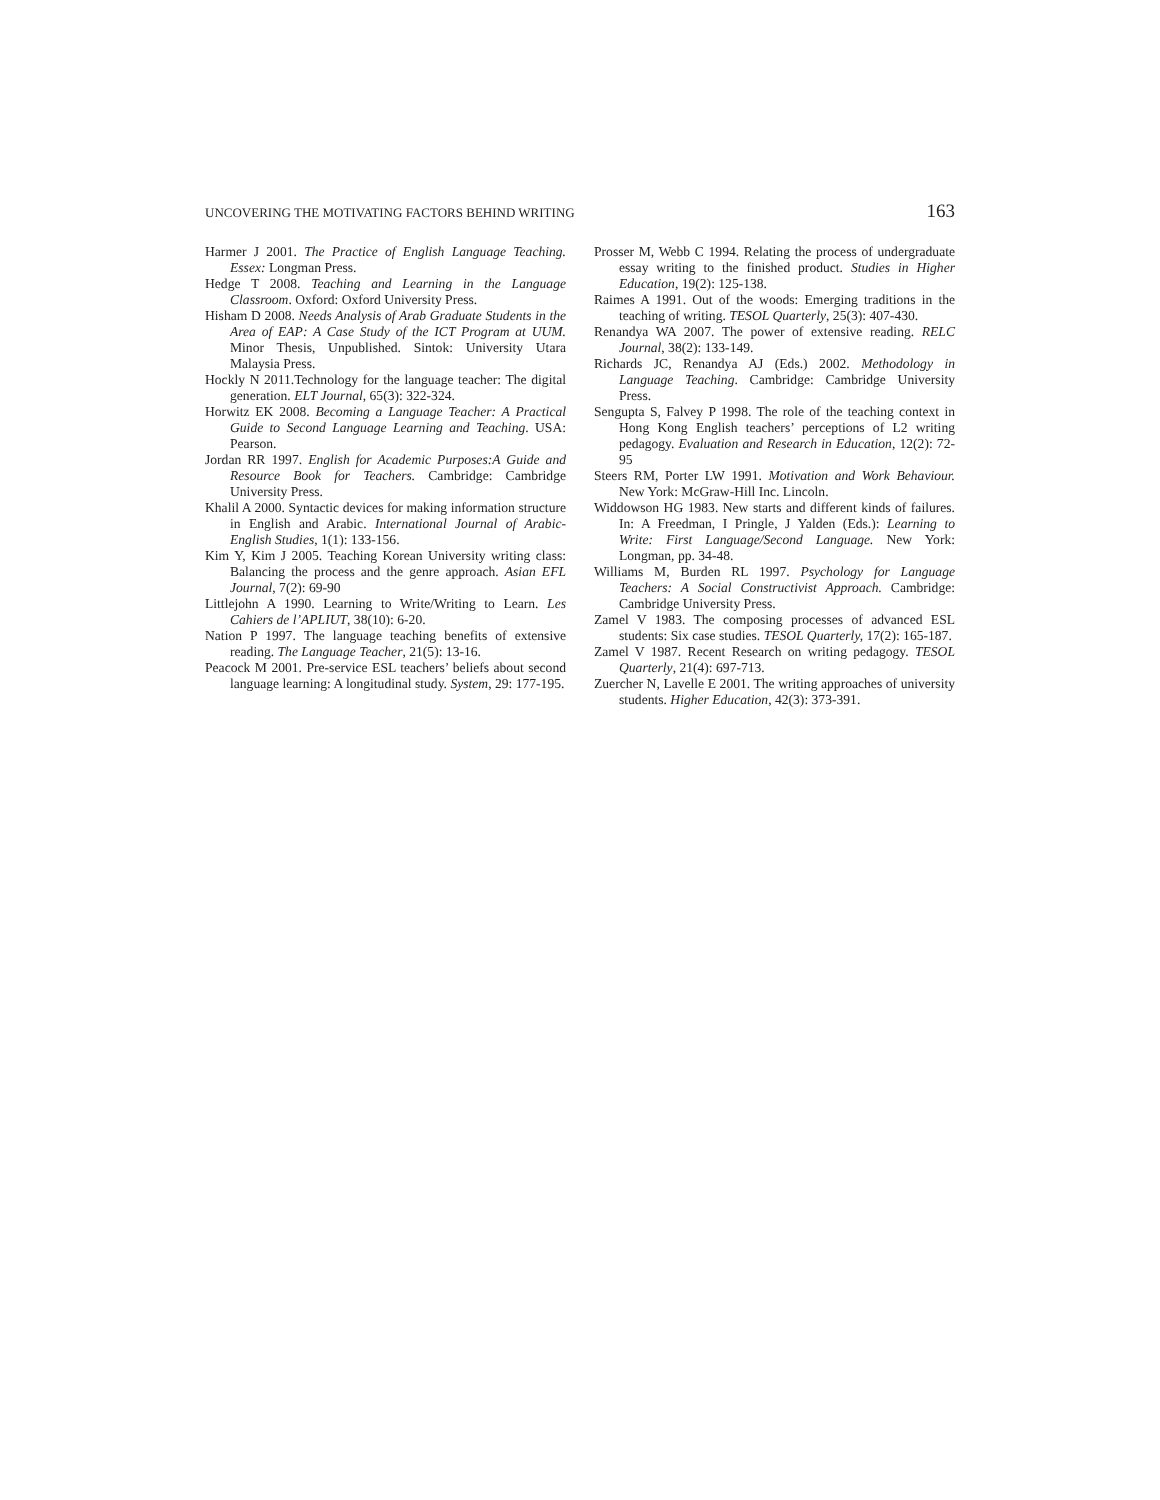UNCOVERING THE MOTIVATING FACTORS BEHIND WRITING 163
Harmer J 2001. The Practice of English Language Teaching. Essex: Longman Press.
Hedge T 2008. Teaching and Learning in the Language Classroom. Oxford: Oxford University Press.
Hisham D 2008. Needs Analysis of Arab Graduate Students in the Area of EAP: A Case Study of the ICT Program at UUM. Minor Thesis, Unpublished. Sintok: University Utara Malaysia Press.
Hockly N 2011.Technology for the language teacher: The digital generation. ELT Journal, 65(3): 322-324.
Horwitz EK 2008. Becoming a Language Teacher: A Practical Guide to Second Language Learning and Teaching. USA: Pearson.
Jordan RR 1997. English for Academic Purposes:A Guide and Resource Book for Teachers. Cambridge: Cambridge University Press.
Khalil A 2000. Syntactic devices for making information structure in English and Arabic. International Journal of Arabic-English Studies, 1(1): 133-156.
Kim Y, Kim J 2005. Teaching Korean University writing class: Balancing the process and the genre approach. Asian EFL Journal, 7(2): 69-90
Littlejohn A 1990. Learning to Write/Writing to Learn. Les Cahiers de l’APLIUT, 38(10): 6-20.
Nation P 1997. The language teaching benefits of extensive reading. The Language Teacher, 21(5): 13-16.
Peacock M 2001. Pre-service ESL teachers’ beliefs about second language learning: A longitudinal study. System, 29: 177-195.
Prosser M, Webb C 1994. Relating the process of undergraduate essay writing to the finished product. Studies in Higher Education, 19(2): 125-138.
Raimes A 1991. Out of the woods: Emerging traditions in the teaching of writing. TESOL Quarterly, 25(3): 407-430.
Renandya WA 2007. The power of extensive reading. RELC Journal, 38(2): 133-149.
Richards JC, Renandya AJ (Eds.) 2002. Methodology in Language Teaching. Cambridge: Cambridge University Press.
Sengupta S, Falvey P 1998. The role of the teaching context in Hong Kong English teachers’ perceptions of L2 writing pedagogy. Evaluation and Research in Education, 12(2): 72-95
Steers RM, Porter LW 1991. Motivation and Work Behaviour. New York: McGraw-Hill Inc. Lincoln.
Widdowson HG 1983. New starts and different kinds of failures. In: A Freedman, I Pringle, J Yalden (Eds.): Learning to Write: First Language/Second Language. New York: Longman, pp. 34-48.
Williams M, Burden RL 1997. Psychology for Language Teachers: A Social Constructivist Approach. Cambridge: Cambridge University Press.
Zamel V 1983. The composing processes of advanced ESL students: Six case studies. TESOL Quarterly, 17(2): 165-187.
Zamel V 1987. Recent Research on writing pedagogy. TESOL Quarterly, 21(4): 697-713.
Zuercher N, Lavelle E 2001. The writing approaches of university students. Higher Education, 42(3): 373-391.